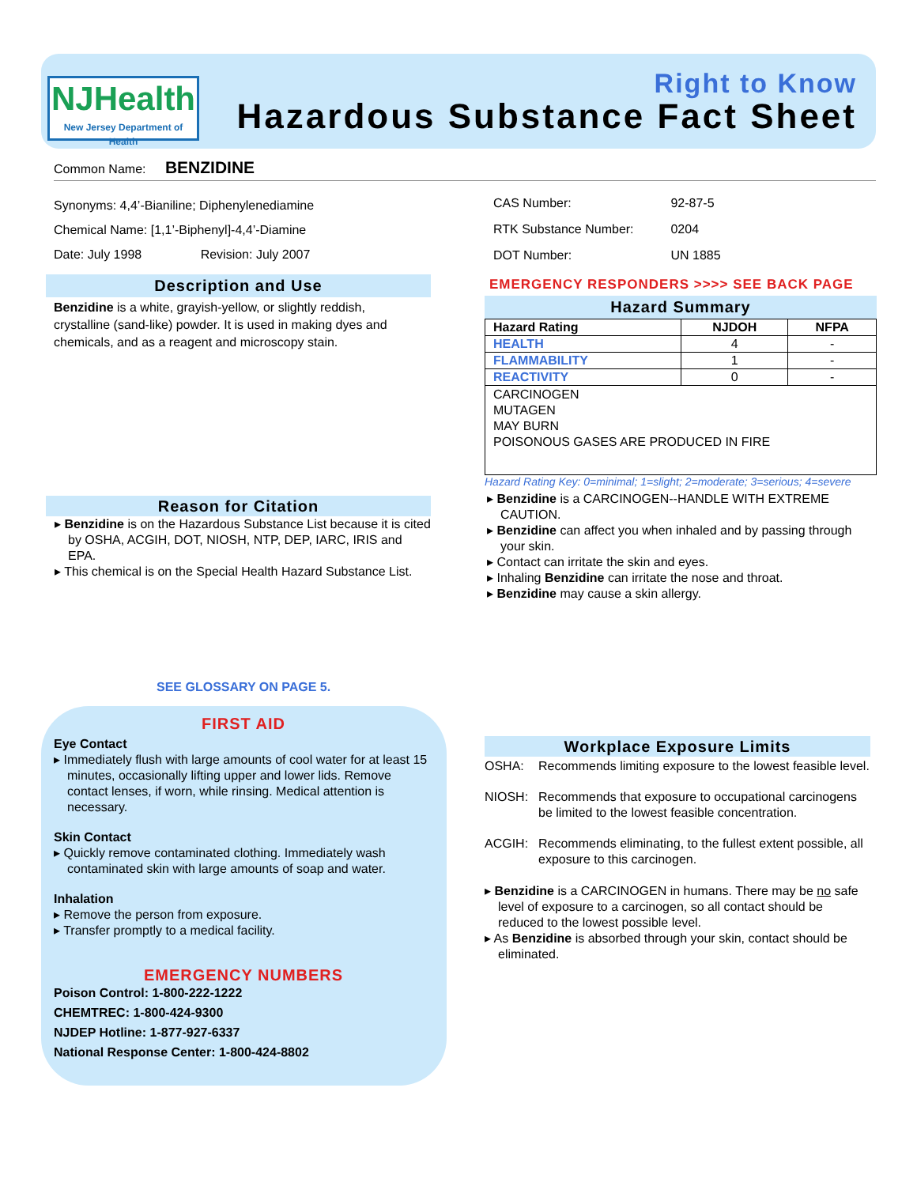NJHealth
New Jersey Department of Health
Right to Know
Hazardous Substance Fact Sheet
Common Name: BENZIDINE
Synonyms: 4,4’-Bianiline; Diphenylenediamine
Chemical Name: [1,1’-Biphenyl]-4,4’-Diamine
Date: July 1998 Revision: July 2007
CAS Number: 92-87-5
RTK Substance Number: 0204
DOT Number: UN 1885
Description and Use
Benzidine is a white, grayish-yellow, or slightly reddish, crystalline (sand-like) powder. It is used in making dyes and chemicals, and as a reagent and microscopy stain.
Reason for Citation
Benzidine is on the Hazardous Substance List because it is cited by OSHA, ACGIH, DOT, NIOSH, NTP, DEP, IARC, IRIS and EPA.
This chemical is on the Special Health Hazard Substance List.
SEE GLOSSARY ON PAGE 5.
EMERGENCY RESPONDERS >>>> SEE BACK PAGE
Hazard Summary
| Hazard Rating | NJDOH | NFPA |
| --- | --- | --- |
| HEALTH | 4 | - |
| FLAMMABILITY | 1 | - |
| REACTIVITY | 0 | - |
| CARCINOGEN MUTAGEN MAY BURN POISONOUS GASES ARE PRODUCED IN FIRE | | |
Hazard Rating Key: 0=minimal; 1=slight; 2=moderate; 3=serious; 4=severe
Benzidine is a CARCINOGEN--HANDLE WITH EXTREME CAUTION.
Benzidine can affect you when inhaled and by passing through your skin.
Contact can irritate the skin and eyes.
Inhaling Benzidine can irritate the nose and throat.
Benzidine may cause a skin allergy.
FIRST AID
Eye Contact
Immediately flush with large amounts of cool water for at least 15 minutes, occasionally lifting upper and lower lids. Remove contact lenses, if worn, while rinsing. Medical attention is necessary.
Skin Contact
Quickly remove contaminated clothing. Immediately wash contaminated skin with large amounts of soap and water.
Inhalation
Remove the person from exposure.
Transfer promptly to a medical facility.
EMERGENCY NUMBERS
Poison Control: 1-800-222-1222
CHEMTREC: 1-800-424-9300
NJDEP Hotline: 1-877-927-6337
National Response Center: 1-800-424-8802
Workplace Exposure Limits
OSHA: Recommends limiting exposure to the lowest feasible level.
NIOSH: Recommends that exposure to occupational carcinogens be limited to the lowest feasible concentration.
ACGIH: Recommends eliminating, to the fullest extent possible, all exposure to this carcinogen.
Benzidine is a CARCINOGEN in humans. There may be no safe level of exposure to a carcinogen, so all contact should be reduced to the lowest possible level.
As Benzidine is absorbed through your skin, contact should be eliminated.